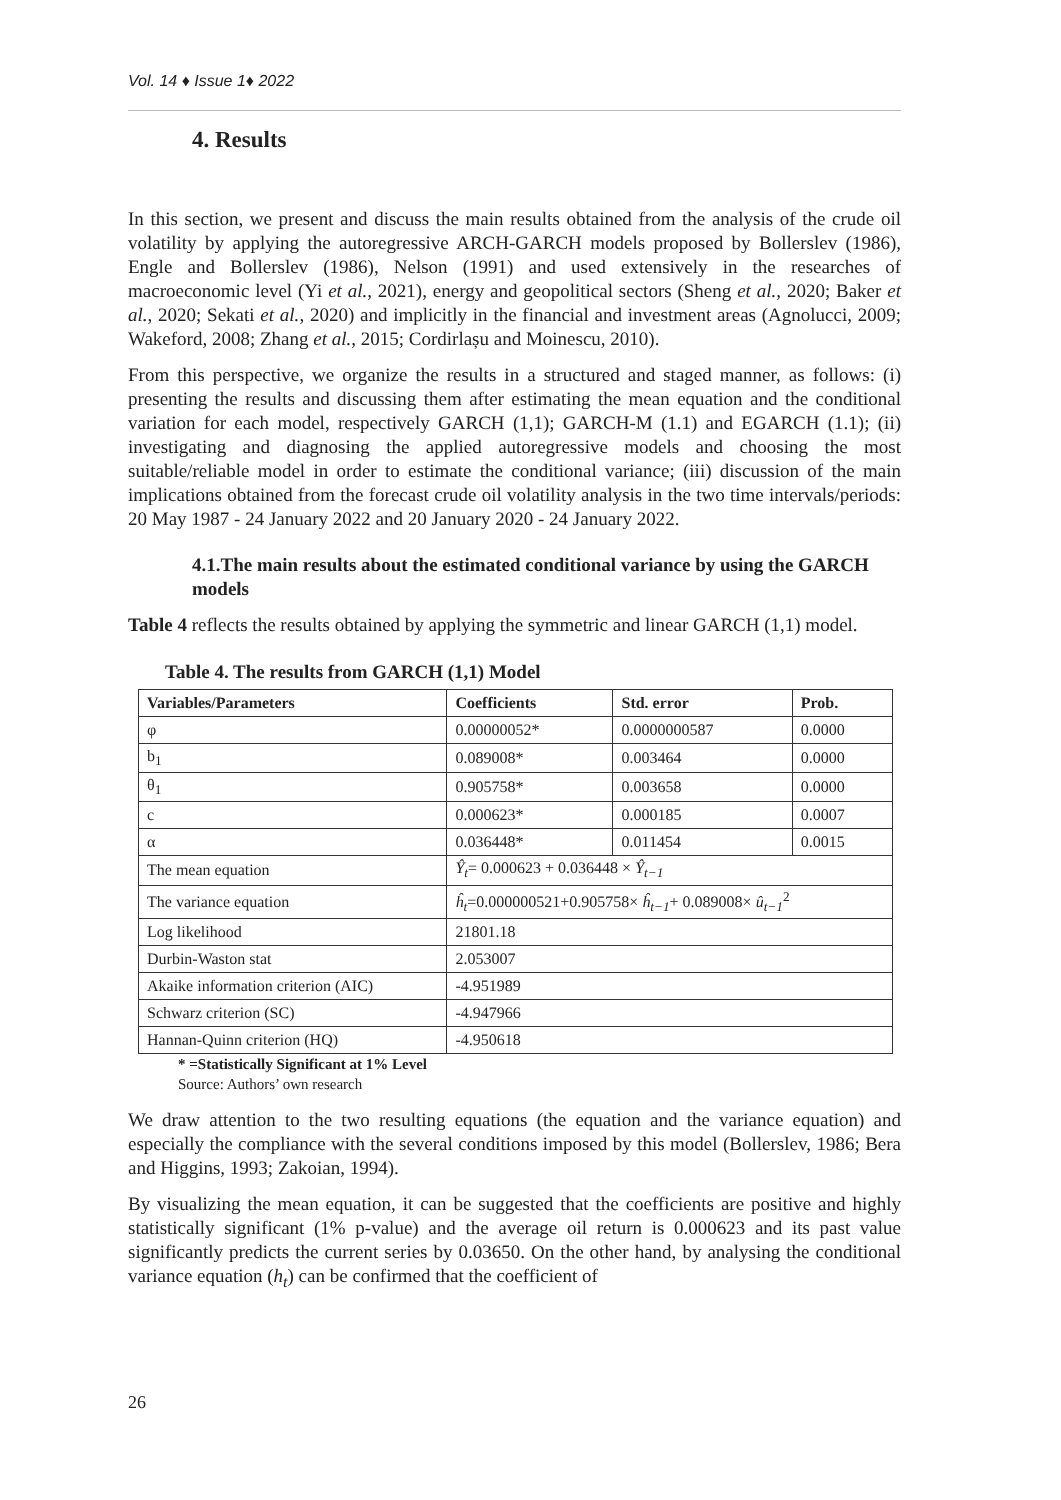Vol. 14 ♦ Issue 1♦ 2022
4. Results
In this section, we present and discuss the main results obtained from the analysis of the crude oil volatility by applying the autoregressive ARCH-GARCH models proposed by Bollerslev (1986), Engle and Bollerslev (1986), Nelson (1991) and used extensively in the researches of macroeconomic level (Yi et al., 2021), energy and geopolitical sectors (Sheng et al., 2020; Baker et al., 2020; Sekati et al., 2020) and implicitly in the financial and investment areas (Agnolucci, 2009; Wakeford, 2008; Zhang et al., 2015; Cordirlașu and Moinescu, 2010).
From this perspective, we organize the results in a structured and staged manner, as follows: (i) presenting the results and discussing them after estimating the mean equation and the conditional variation for each model, respectively GARCH (1,1); GARCH-M (1.1) and EGARCH (1.1); (ii) investigating and diagnosing the applied autoregressive models and choosing the most suitable/reliable model in order to estimate the conditional variance; (iii) discussion of the main implications obtained from the forecast crude oil volatility analysis in the two time intervals/periods: 20 May 1987 - 24 January 2022 and 20 January 2020 - 24 January 2022.
4.1.The main results about the estimated conditional variance by using the GARCH models
Table 4 reflects the results obtained by applying the symmetric and linear GARCH (1,1) model.
Table 4. The results from GARCH (1,1) Model
| Variables/Parameters | Coefficients | Std. error | Prob. |
| --- | --- | --- | --- |
| φ | 0.00000052* | 0.0000000587 | 0.0000 |
| b<sub>1</sub> | 0.089008* | 0.003464 | 0.0000 |
| θ<sub>1</sub> | 0.905758* | 0.003658 | 0.0000 |
| c | 0.000623* | 0.000185 | 0.0007 |
| α | 0.036448* | 0.011454 | 0.0015 |
| The mean equation | Ŷ<sub>t</sub> = 0.000623 + 0.036448 × Ŷ<sub>t−1</sub> | | |
| The variance equation | ĥ<sub>t</sub> =0.000000521+0.905758× ĥ<sub>t−1</sub> + 0.089008× û<sub>t−1</sub><sup>2</sup> | | |
| Log likelihood | 21801.18 | | |
| Durbin-Waston stat | 2.053007 | | |
| Akaike information criterion (AIC) | -4.951989 | | |
| Schwarz criterion (SC) | -4.947966 | | |
| Hannan-Quinn criterion (HQ) | -4.950618 | | |
* =Statistically Significant at 1% Level
Source: Authors’ own research
We draw attention to the two resulting equations (the equation and the variance equation) and especially the compliance with the several conditions imposed by this model (Bollerslev, 1986; Bera and Higgins, 1993; Zakoian, 1994).
By visualizing the mean equation, it can be suggested that the coefficients are positive and highly statistically significant (1% p-value) and the average oil return is 0.000623 and its past value significantly predicts the current series by 0.03650. On the other hand, by analysing the conditional variance equation (h<sub>t</sub>) can be confirmed that the coefficient of
26